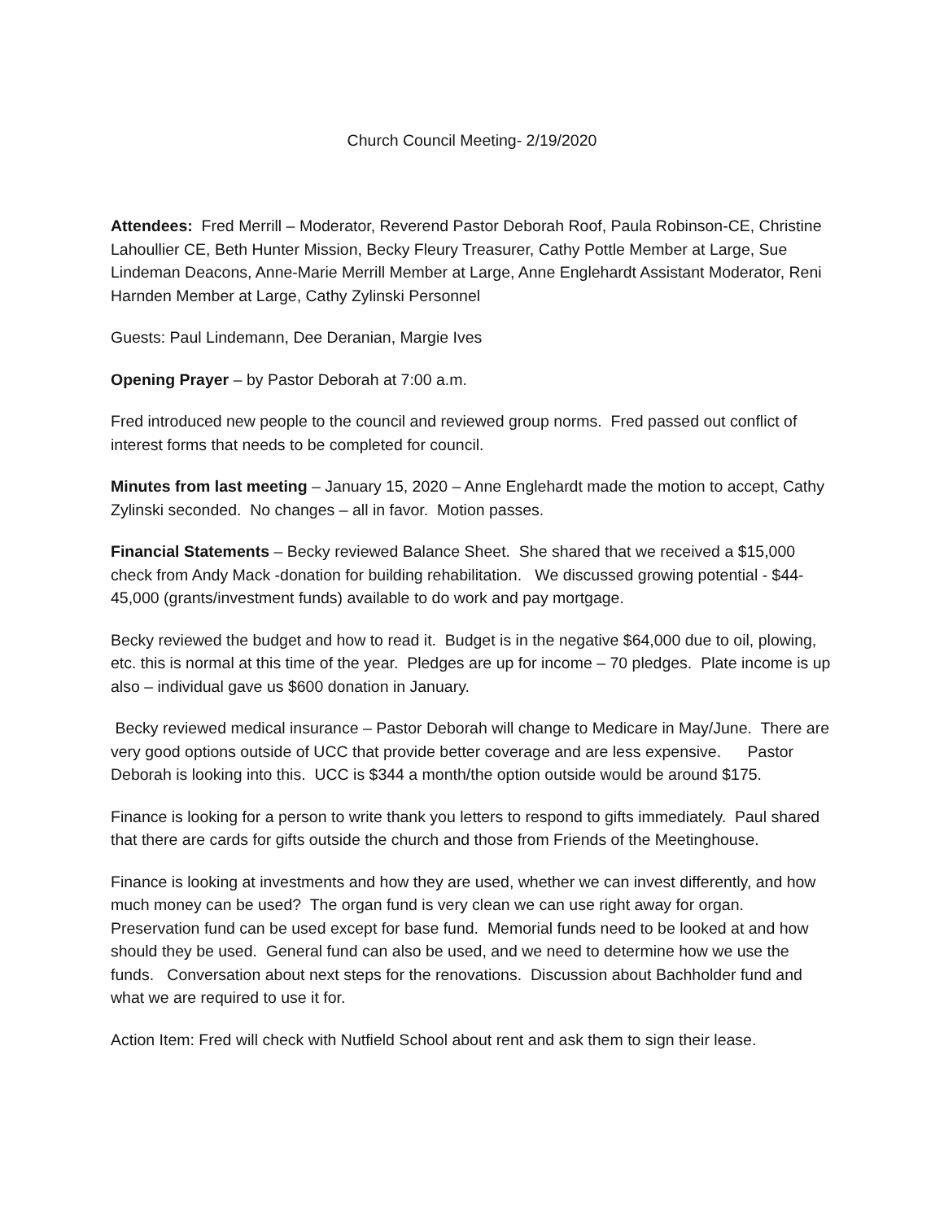Church Council Meeting- 2/19/2020
Attendees: Fred Merrill – Moderator, Reverend Pastor Deborah Roof, Paula Robinson-CE, Christine Lahoullier CE, Beth Hunter Mission, Becky Fleury Treasurer, Cathy Pottle Member at Large, Sue Lindeman Deacons, Anne-Marie Merrill Member at Large, Anne Englehardt Assistant Moderator, Reni Harnden Member at Large, Cathy Zylinski Personnel
Guests: Paul Lindemann, Dee Deranian, Margie Ives
Opening Prayer – by Pastor Deborah at 7:00 a.m.
Fred introduced new people to the council and reviewed group norms. Fred passed out conflict of interest forms that needs to be completed for council.
Minutes from last meeting – January 15, 2020 – Anne Englehardt made the motion to accept, Cathy Zylinski seconded. No changes – all in favor. Motion passes.
Financial Statements – Becky reviewed Balance Sheet. She shared that we received a $15,000 check from Andy Mack -donation for building rehabilitation. We discussed growing potential - $44-45,000 (grants/investment funds) available to do work and pay mortgage.
Becky reviewed the budget and how to read it. Budget is in the negative $64,000 due to oil, plowing, etc. this is normal at this time of the year. Pledges are up for income – 70 pledges. Plate income is up also – individual gave us $600 donation in January.
Becky reviewed medical insurance – Pastor Deborah will change to Medicare in May/June. There are very good options outside of UCC that provide better coverage and are less expensive. Pastor Deborah is looking into this. UCC is $344 a month/the option outside would be around $175.
Finance is looking for a person to write thank you letters to respond to gifts immediately. Paul shared that there are cards for gifts outside the church and those from Friends of the Meetinghouse.
Finance is looking at investments and how they are used, whether we can invest differently, and how much money can be used? The organ fund is very clean we can use right away for organ. Preservation fund can be used except for base fund. Memorial funds need to be looked at and how should they be used. General fund can also be used, and we need to determine how we use the funds. Conversation about next steps for the renovations. Discussion about Bachholder fund and what we are required to use it for.
Action Item: Fred will check with Nutfield School about rent and ask them to sign their lease.